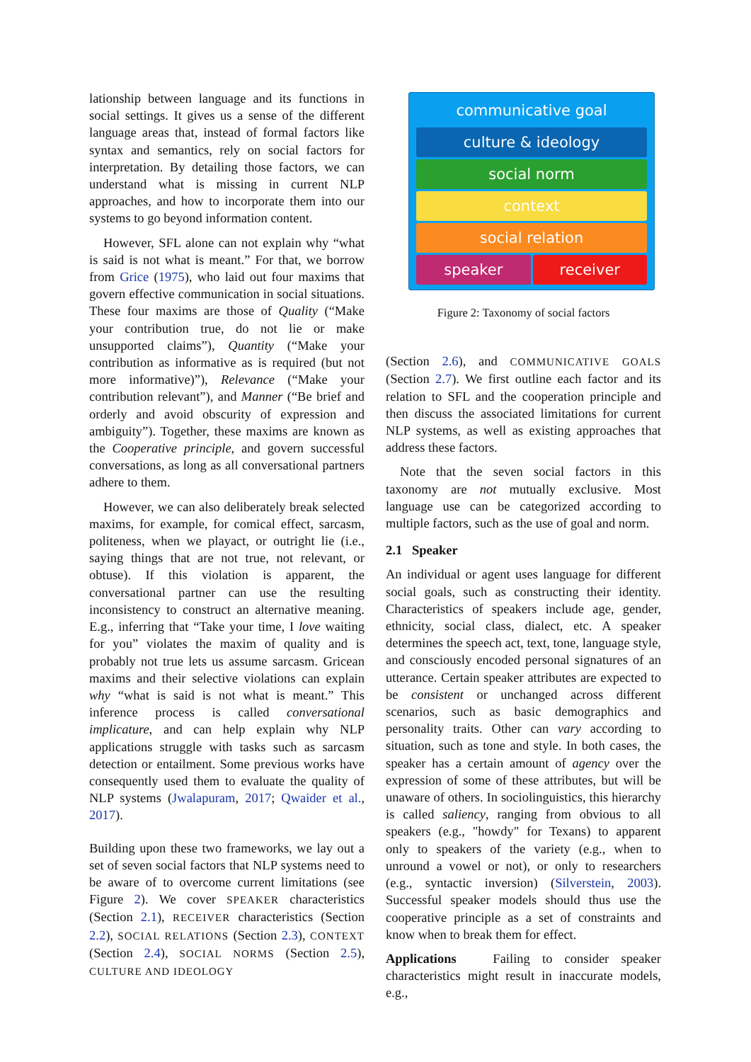lationship between language and its functions in social settings. It gives us a sense of the different language areas that, instead of formal factors like syntax and semantics, rely on social factors for interpretation. By detailing those factors, we can understand what is missing in current NLP approaches, and how to incorporate them into our systems to go beyond information content.
However, SFL alone can not explain why “what is said is not what is meant.” For that, we borrow from Grice (1975), who laid out four maxims that govern effective communication in social situations. These four maxims are those of Quality (“Make your contribution true, do not lie or make unsupported claims”), Quantity (“Make your contribution as informative as is required (but not more informative)”), Relevance (“Make your contribution relevant”), and Manner (“Be brief and orderly and avoid obscurity of expression and ambiguity”). Together, these maxims are known as the Cooperative principle, and govern successful conversations, as long as all conversational partners adhere to them.
However, we can also deliberately break selected maxims, for example, for comical effect, sarcasm, politeness, when we playact, or outright lie (i.e., saying things that are not true, not relevant, or obtuse). If this violation is apparent, the conversational partner can use the resulting inconsistency to construct an alternative meaning. E.g., inferring that “Take your time, I love waiting for you” violates the maxim of quality and is probably not true lets us assume sarcasm. Gricean maxims and their selective violations can explain why “what is said is not what is meant.” This inference process is called conversational implicature, and can help explain why NLP applications struggle with tasks such as sarcasm detection or entailment. Some previous works have consequently used them to evaluate the quality of NLP systems (Jwalapuram, 2017; Qwaider et al., 2017).
Building upon these two frameworks, we lay out a set of seven social factors that NLP systems need to be aware of to overcome current limitations (see Figure 2). We cover SPEAKER characteristics (Section 2.1), RECEIVER characteristics (Section 2.2), SOCIAL RELATIONS (Section 2.3), CONTEXT (Section 2.4), SOCIAL NORMS (Section 2.5), CULTURE AND IDEOLOGY
communicative goal
culture & ideology
social norm
context
social relation
speaker receiver
Figure 2: Taxonomy of social factors
(Section 2.6), and COMMUNICATIVE GOALS (Section 2.7). We first outline each factor and its relation to SFL and the cooperation principle and then discuss the associated limitations for current NLP systems, as well as existing approaches that address these factors.
Note that the seven social factors in this taxonomy are not mutually exclusive. Most language use can be categorized according to multiple factors, such as the use of goal and norm.
2.1 Speaker
An individual or agent uses language for different social goals, such as constructing their identity. Characteristics of speakers include age, gender, ethnicity, social class, dialect, etc. A speaker determines the speech act, text, tone, language style, and consciously encoded personal signatures of an utterance. Certain speaker attributes are expected to be consistent or unchanged across different scenarios, such as basic demographics and personality traits. Other can vary according to situation, such as tone and style. In both cases, the speaker has a certain amount of agency over the expression of some of these attributes, but will be unaware of others. In sociolinguistics, this hierarchy is called saliency, ranging from obvious to all speakers (e.g., "howdy" for Texans) to apparent only to speakers of the variety (e.g., when to unround a vowel or not), or only to researchers (e.g., syntactic inversion) (Silverstein, 2003). Successful speaker models should thus use the cooperative principle as a set of constraints and know when to break them for effect.
Applications Failing to consider speaker characteristics might result in inaccurate models, e.g.,